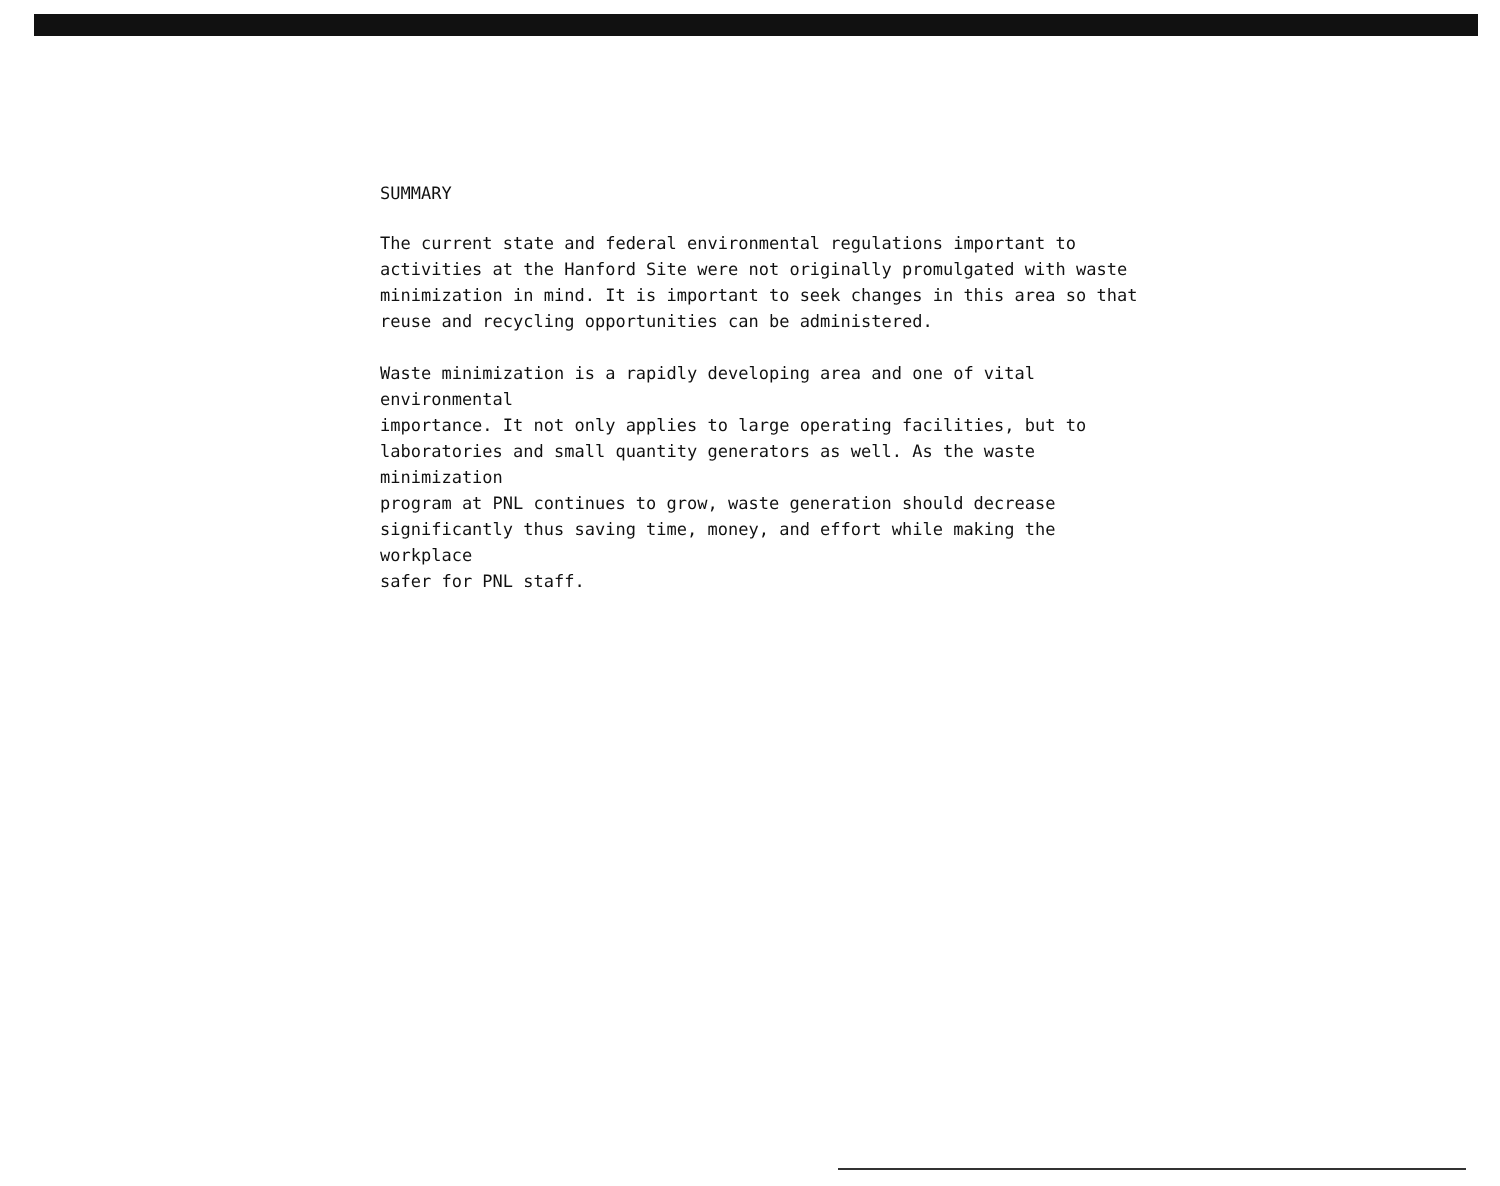SUMMARY
The current state and federal environmental regulations important to activities at the Hanford Site were not originally promulgated with waste minimization in mind. It is important to seek changes in this area so that reuse and recycling opportunities can be administered.
Waste minimization is a rapidly developing area and one of vital environmental importance. It not only applies to large operating facilities, but to laboratories and small quantity generators as well. As the waste minimization program at PNL continues to grow, waste generation should decrease significantly thus saving time, money, and effort while making the workplace safer for PNL staff.